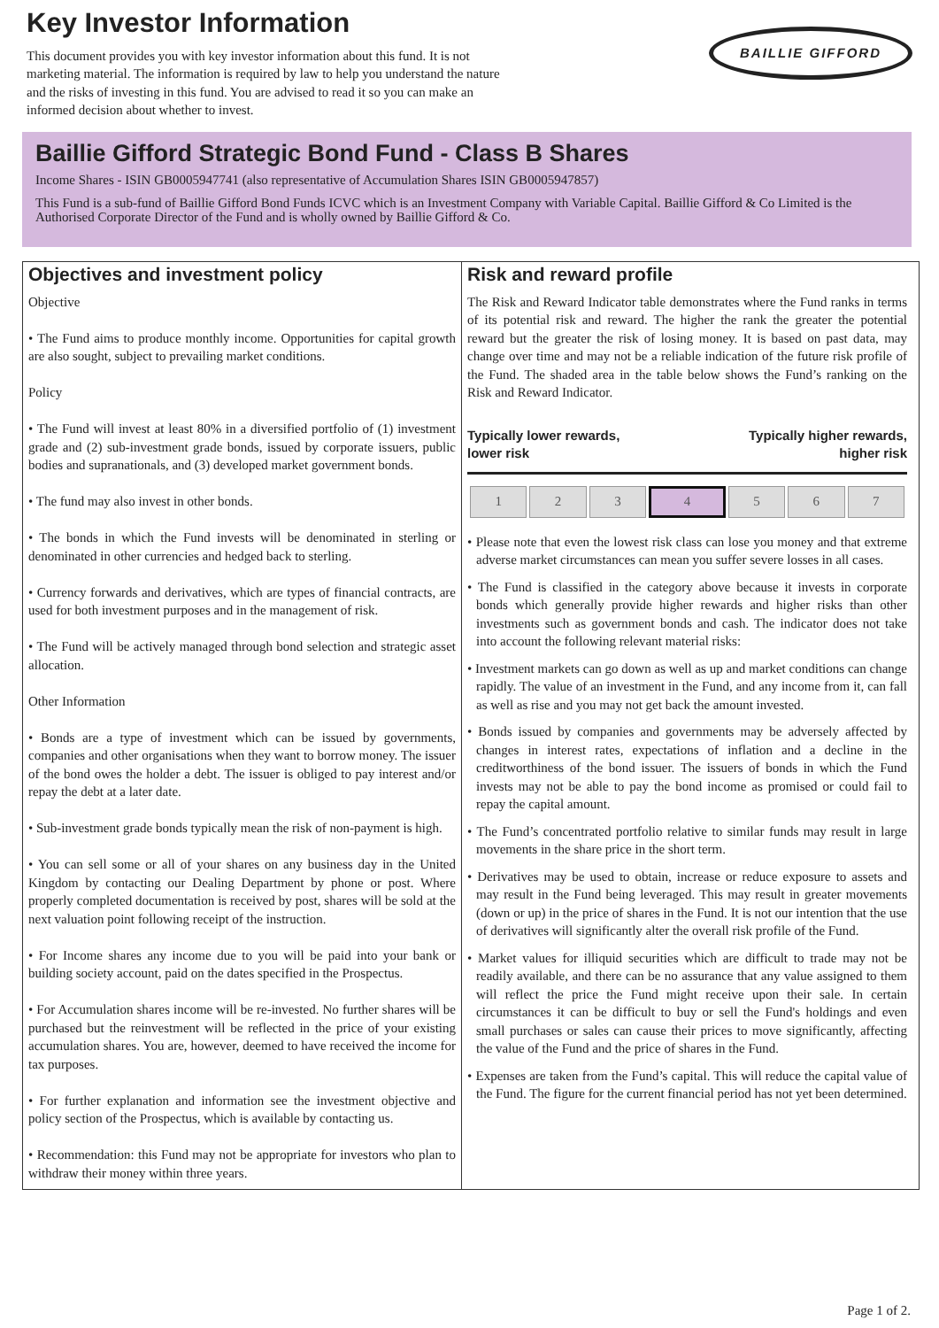Key Investor Information
This document provides you with key investor information about this fund. It is not marketing material. The information is required by law to help you understand the nature and the risks of investing in this fund. You are advised to read it so you can make an informed decision about whether to invest.
BAILLIE GIFFORD
Baillie Gifford Strategic Bond Fund - Class B Shares
Income Shares - ISIN GB0005947741 (also representative of Accumulation Shares ISIN GB0005947857)
This Fund is a sub-fund of Baillie Gifford Bond Funds ICVC which is an Investment Company with Variable Capital. Baillie Gifford & Co Limited is the Authorised Corporate Director of the Fund and is wholly owned by Baillie Gifford & Co.
Objectives and investment policy
Objective
• The Fund aims to produce monthly income. Opportunities for capital growth are also sought, subject to prevailing market conditions.
Policy
• The Fund will invest at least 80% in a diversified portfolio of (1) investment grade and (2) sub-investment grade bonds, issued by corporate issuers, public bodies and supranationals, and (3) developed market government bonds.
• The fund may also invest in other bonds.
• The bonds in which the Fund invests will be denominated in sterling or denominated in other currencies and hedged back to sterling.
• Currency forwards and derivatives, which are types of financial contracts, are used for both investment purposes and in the management of risk.
• The Fund will be actively managed through bond selection and strategic asset allocation.
Other Information
• Bonds are a type of investment which can be issued by governments, companies and other organisations when they want to borrow money. The issuer of the bond owes the holder a debt. The issuer is obliged to pay interest and/or repay the debt at a later date.
• Sub-investment grade bonds typically mean the risk of non-payment is high.
• You can sell some or all of your shares on any business day in the United Kingdom by contacting our Dealing Department by phone or post. Where properly completed documentation is received by post, shares will be sold at the next valuation point following receipt of the instruction.
• For Income shares any income due to you will be paid into your bank or building society account, paid on the dates specified in the Prospectus.
• For Accumulation shares income will be re-invested. No further shares will be purchased but the reinvestment will be reflected in the price of your existing accumulation shares. You are, however, deemed to have received the income for tax purposes.
• For further explanation and information see the investment objective and policy section of the Prospectus, which is available by contacting us.
• Recommendation: this Fund may not be appropriate for investors who plan to withdraw their money within three years.
Risk and reward profile
The Risk and Reward Indicator table demonstrates where the Fund ranks in terms of its potential risk and reward. The higher the rank the greater the potential reward but the greater the risk of losing money. It is based on past data, may change over time and may not be a reliable indication of the future risk profile of the Fund. The shaded area in the table below shows the Fund’s ranking on the Risk and Reward Indicator.
Typically lower rewards,
lower risk Typically higher rewards,
higher risk
| 1 | 2 | 3 | 4 | 5 | 6 | 7 |
• Please note that even the lowest risk class can lose you money and that extreme adverse market circumstances can mean you suffer severe losses in all cases.
• The Fund is classified in the category above because it invests in corporate bonds which generally provide higher rewards and higher risks than other investments such as government bonds and cash. The indicator does not take into account the following relevant material risks:
• Investment markets can go down as well as up and market conditions can change rapidly. The value of an investment in the Fund, and any income from it, can fall as well as rise and you may not get back the amount invested.
• Bonds issued by companies and governments may be adversely affected by changes in interest rates, expectations of inflation and a decline in the creditworthiness of the bond issuer. The issuers of bonds in which the Fund invests may not be able to pay the bond income as promised or could fail to repay the capital amount.
• The Fund’s concentrated portfolio relative to similar funds may result in large movements in the share price in the short term.
• Derivatives may be used to obtain, increase or reduce exposure to assets and may result in the Fund being leveraged. This may result in greater movements (down or up) in the price of shares in the Fund. It is not our intention that the use of derivatives will significantly alter the overall risk profile of the Fund.
• Market values for illiquid securities which are difficult to trade may not be readily available, and there can be no assurance that any value assigned to them will reflect the price the Fund might receive upon their sale. In certain circumstances it can be difficult to buy or sell the Fund's holdings and even small purchases or sales can cause their prices to move significantly, affecting the value of the Fund and the price of shares in the Fund.
• Expenses are taken from the Fund’s capital. This will reduce the capital value of the Fund. The figure for the current financial period has not yet been determined.
Page 1 of 2.